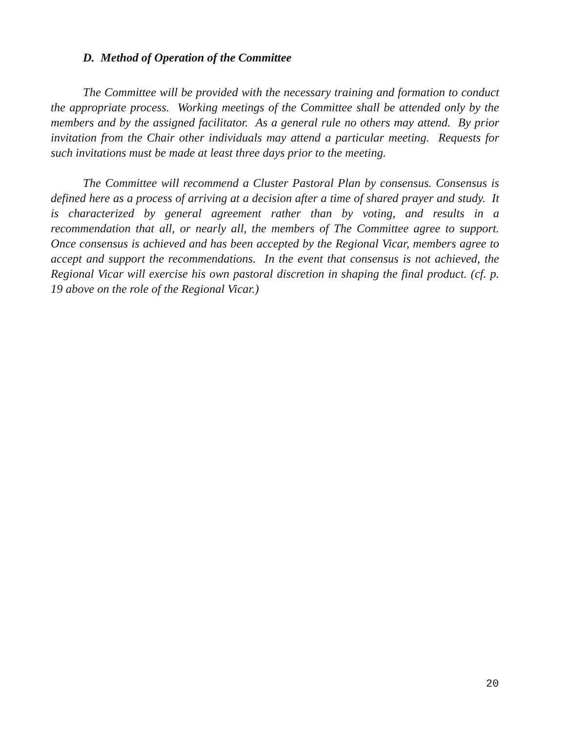D. Method of Operation of the Committee
The Committee will be provided with the necessary training and formation to conduct the appropriate process. Working meetings of the Committee shall be attended only by the members and by the assigned facilitator. As a general rule no others may attend. By prior invitation from the Chair other individuals may attend a particular meeting. Requests for such invitations must be made at least three days prior to the meeting.
The Committee will recommend a Cluster Pastoral Plan by consensus. Consensus is defined here as a process of arriving at a decision after a time of shared prayer and study. It is characterized by general agreement rather than by voting, and results in a recommendation that all, or nearly all, the members of The Committee agree to support. Once consensus is achieved and has been accepted by the Regional Vicar, members agree to accept and support the recommendations. In the event that consensus is not achieved, the Regional Vicar will exercise his own pastoral discretion in shaping the final product. (cf. p. 19 above on the role of the Regional Vicar.)
20